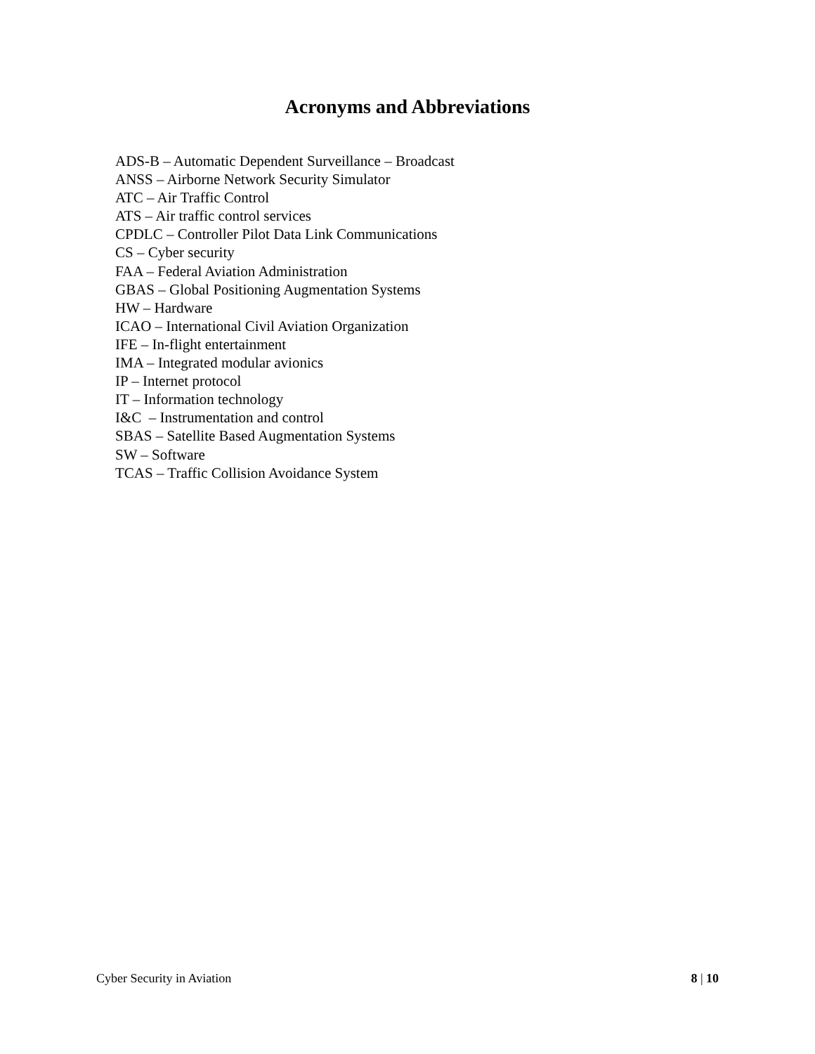Acronyms and Abbreviations
ADS-B – Automatic Dependent Surveillance – Broadcast
ANSS – Airborne Network Security Simulator
ATC – Air Traffic Control
ATS – Air traffic control services
CPDLC – Controller Pilot Data Link Communications
CS – Cyber security
FAA – Federal Aviation Administration
GBAS – Global Positioning Augmentation Systems
HW – Hardware
ICAO – International Civil Aviation Organization
IFE – In-flight entertainment
IMA – Integrated modular avionics
IP – Internet protocol
IT – Information technology
I&C – Instrumentation and control
SBAS – Satellite Based Augmentation Systems
SW – Software
TCAS – Traffic Collision Avoidance System
Cyber Security in Aviation 8 | 10